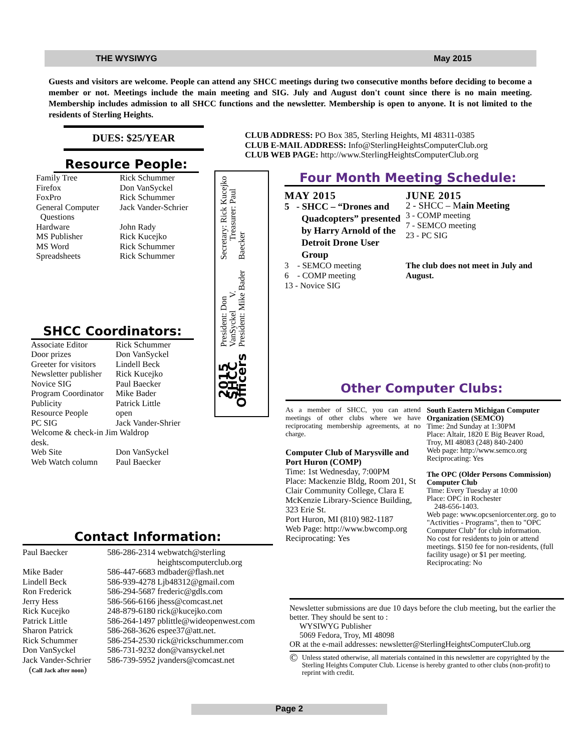THE WYSIWYG May 2015
Guests and visitors are welcome. People can attend any SHCC meetings during two consecutive months before deciding to become a member or not. Meetings include the main meeting and SIG. July and August don't count since there is no main meeting. Membership includes admission to all SHCC functions and the newsletter. Membership is open to anyone. It is not limited to the residents of Sterling Heights.
DUES: $25/YEAR
Resource People:
| Family Tree | Rick Schummer |
| Firefox | Don VanSyckel |
| FoxPro | Rick Schummer |
| General Computer Questions | Jack Vander-Schrier |
| Hardware | John Rady |
| MS Publisher | Rick Kucejko |
| MS Word | Rick Schummer |
| Spreadsheets | Rick Schummer |
SHCC Coordinators:
| Associate Editor | Rick Schummer |
| Door prizes | Don VanSyckel |
| Greeter for visitors | Lindell Beck |
| Newsletter publisher | Rick Kucejko |
| Novice SIG | Paul Baecker |
| Program Coordinator | Mike Bader |
| Publicity | Patrick Little |
| Resource People | open |
| PC SIG | Jack Vander-Shrier |
| Welcome & check-in Jim Waldrop desk. | |
| Web Site | Don VanSyckel |
| Web Watch column | Paul Baecker |
Contact Information:
| Paul Baecker | 586-286-2314 | webwatch@sterling heightscomputerclub.org |
| Mike Bader | 586-447-6683 | mdbader@flash.net |
| Lindell Beck | 586-939-4278 | Ljb48312@gmail.com |
| Ron Frederick | 586-294-5687 | frederic@gdls.com |
| Jerry Hess | 586-566-6166 | jhess@comcast.net |
| Rick Kucejko | 248-879-6180 | rick@kucejko.com |
| Patrick Little | 586-264-1497 | pblittle@wideopenwest.com |
| Sharon Patrick | 586-268-3626 | espee37@att.net. |
| Rick Schummer | 586-254-2530 | rick@rickschummer.com |
| Don VanSyckel | 586-731-9232 | don@vansyckel.net |
| Jack Vander-Schrier | 586-739-5952 | jvanders@comcast.net |
| ( Call Jack after noon ) | | |
2015 SHCC Officers
President: Don VanSyckel V. President: Mike Bader
Secretary: Rick Kucejko Treasurer: Paul Baecker
CLUB ADDRESS: PO Box 385, Sterling Heights, MI 48311-0385
CLUB E-MAIL ADDRESS: Info@SterlingHeightsComputerClub.org
CLUB WEB PAGE: http://www.SterlingHeightsComputerClub.org
Four Month Meeting Schedule:
MAY 2015
5 - SHCC – “Drones and
Quadcopters” presented by Harry Arnold of the Detroit Drone User Group
3 - SEMCO meeting
6 - COMP meeting
13 - Novice SIG
JUNE 2015
2 - SHCC – Main Meeting
3 - COMP meeting
7 - SEMCO meeting
23 - PC SIG
The club does not meet in July and August.
Other Computer Clubs:
As a member of SHCC, you can attend meetings of other clubs where we have reciprocating membership agreements, at no charge.
Computer Club of Marysville and Port Huron (COMP)
Time: 1st Wednesday, 7:00PM
Place: Mackenzie Bldg, Room 201, St Clair Community College, Clara E McKenzie Library-Science Building, 323 Erie St.
Port Huron, MI (810) 982-1187
Web Page: http://www.bwcomp.org
Reciprocating: Yes
South Eastern Michigan Computer Organization (SEMCO)
Time: 2nd Sunday at 1:30PM
Place: Altair, 1820 E Big Beaver Road, Troy, MI 48083 (248) 840-2400
Web page: http://www.semco.org
Reciprocating: Yes
The OPC (Older Persons Commission) Computer Club
Time: Every Tuesday at 10:00
Place: OPC in Rochester
248-656-1403.
Web page: www.opcseniorcenter.org. go to "Activities - Programs", then to "OPC Computer Club" for club information.
No cost for residents to join or attend meetings. $150 fee for non-residents, (full facility usage) or $1 per meeting.
Reciprocating: No
Newsletter submissions are due 10 days before the club meeting, but the earlier the better. They should be sent to :
WYSIWYG Publisher
5069 Fedora, Troy, MI 48098
OR at the e-mail addresses: newsletter@SterlingHeightsComputerClub.org
© Unless stated otherwise, all materials contained in this newsletter are copyrighted by the Sterling Heights Computer Club. License is hereby granted to other clubs (non-profit) to reprint with credit.
Page 2